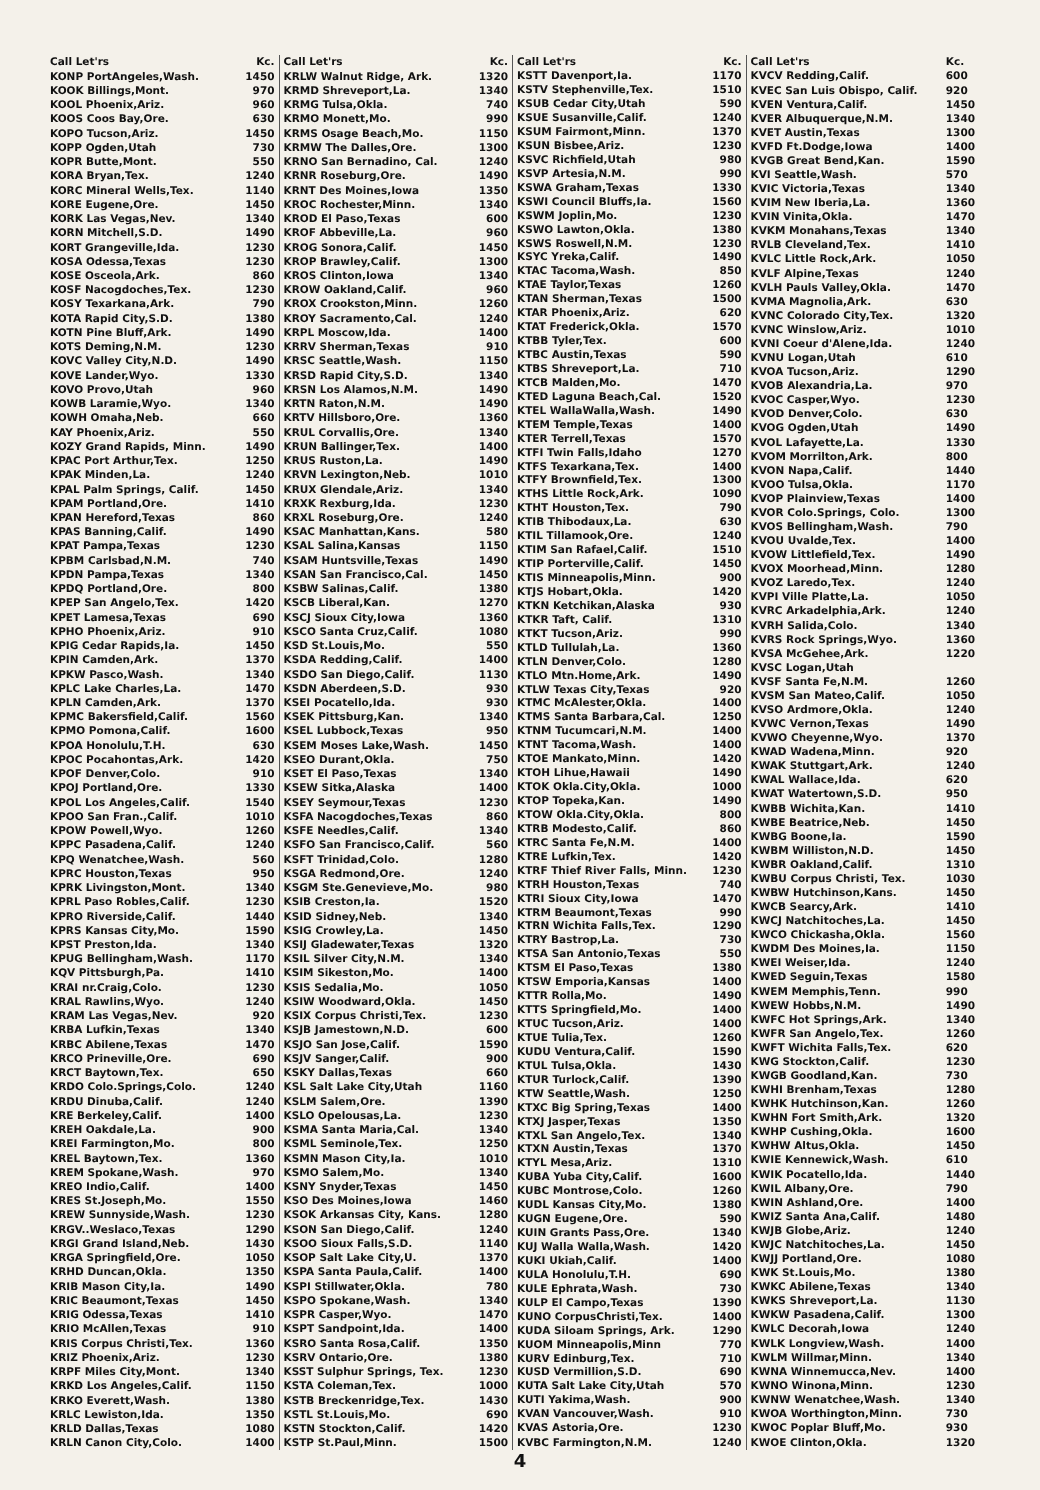| Call Let'rs | Kc. |
| --- | --- |
| KONP PortAngeles,Wash. | 1450 |
| KOOK Billings,Mont. | 970 |
| KOOL Phoenix,Ariz. | 960 |
| KOOS Coos Bay,Ore. | 630 |
| KOPO Tucson,Ariz. | 1450 |
| KOPP Ogden,Utah | 730 |
| KOPR Butte,Mont. | 550 |
| KORA Bryan,Tex. | 1240 |
| KORC Mineral Wells,Tex. | 1140 |
| KORE Eugene,Ore. | 1450 |
| KORK Las Vegas,Nev. | 1340 |
| KORN Mitchell,S.D. | 1490 |
| KORT Grangeville,Ida. | 1230 |
| KOSA Odessa,Texas | 1230 |
| KOSE Osceola,Ark. | 860 |
| KOSF Nacogdoches,Tex. | 1230 |
| KOSY Texarkana,Ark. | 790 |
| KOTA Rapid City,S.D. | 1380 |
| KOTN Pine Bluff,Ark. | 1490 |
| KOTS Deming,N.M. | 1230 |
| KOVC Valley City,N.D. | 1490 |
| KOVE Lander,Wyo. | 1330 |
| KOVO Provo,Utah | 960 |
| KOWB Laramie,Wyo. | 1340 |
| KOWH Omaha,Neb. | 660 |
| KAY Phoenix,Ariz. | 550 |
| KOZY Grand Rapids, Minn. | 1490 |
| KPAC Port Arthur,Tex. | 1250 |
| KPAK Minden,La. | 1240 |
| KPAL Palm Springs, Calif. | 1450 |
| KPAM Portland,Ore. | 1410 |
| KPAN Hereford,Texas | 860 |
| KPAS Banning,Calif. | 1490 |
| KPAT Pampa,Texas | 1230 |
| KPBM Carlsbad,N.M. | 740 |
| KPDN Pampa,Texas | 1340 |
| KPDQ Portland,Ore. | 800 |
| KPEP San Angelo,Tex. | 1420 |
| KPET Lamesa,Texas | 690 |
| KPHO Phoenix,Ariz. | 910 |
| KPIG Cedar Rapids,Ia. | 1450 |
| KPIN Camden,Ark. | 1370 |
| KPKW Pasco,Wash. | 1340 |
| KPLC Lake Charles,La. | 1470 |
| KPLN Camden,Ark. | 1370 |
| KPMC Bakersfield,Calif. | 1560 |
| KPMO Pomona,Calif. | 1600 |
| KPOA Honolulu,T.H. | 630 |
| KPOC Pocahontas,Ark. | 1420 |
| KPOF Denver,Colo. | 910 |
| KPOJ Portland,Ore. | 1330 |
| KPOL Los Angeles,Calif. | 1540 |
| KPOO San Fran.,Calif. | 1010 |
| KPOW Powell,Wyo. | 1260 |
| KPPC Pasadena,Calif. | 1240 |
| KPQ Wenatchee,Wash. | 560 |
| KPRC Houston,Texas | 950 |
| KPRK Livingston,Mont. | 1340 |
| KPRL Paso Robles,Calif. | 1230 |
| KPRO Riverside,Calif. | 1440 |
| KPRS Kansas City,Mo. | 1590 |
| KPST Preston,Ida. | 1340 |
| KPUG Bellingham,Wash. | 1170 |
| KQV Pittsburgh,Pa. | 1410 |
| KRAI nr.Craig,Colo. | 1230 |
| KRAL Rawlins,Wyo. | 1240 |
| KRAM Las Vegas,Nev. | 920 |
| KRBA Lufkin,Texas | 1340 |
| KRBC Abilene,Texas | 1470 |
| KRCO Prineville,Ore. | 690 |
| KRCT Baytown,Tex. | 650 |
| KRDO Colo.Springs,Colo. | 1240 |
| KRDU Dinuba,Calif. | 1240 |
| KRE Berkeley,Calif. | 1400 |
| KREH Oakdale,La. | 900 |
| KREI Farmington,Mo. | 800 |
| KREL Baytown,Tex. | 1360 |
| KREM Spokane,Wash. | 970 |
| KREO Indio,Calif. | 1400 |
| KRES St.Joseph,Mo. | 1550 |
| KREW Sunnyside,Wash. | 1230 |
| KRGV..Weslaco,Texas | 1290 |
| KRGI Grand Island,Neb. | 1430 |
| KRGA Springfield,Ore. | 1050 |
| KRHD Duncan,Okla. | 1350 |
| KRIB Mason City,Ia. | 1490 |
| KRIC Beaumont,Texas | 1450 |
| KRIG Odessa,Texas | 1410 |
| KRIO McAllen,Texas | 910 |
| KRIS Corpus Christi,Tex. | 1360 |
| KRIZ Phoenix,Ariz. | 1230 |
| KRPF Miles City,Mont. | 1340 |
| KRKD Los Angeles,Calif. | 1150 |
| KRKO Everett,Wash. | 1380 |
| KRLC Lewiston,Ida. | 1350 |
| KRLD Dallas,Texas | 1080 |
| KRLN Canon City,Colo. | 1400 |
| Call Let'rs | Kc. |
| --- | --- |
| KRLW Walnut Ridge, Ark. | 1320 |
| KRMD Shreveport,La. | 1340 |
| KRMG Tulsa,Okla. | 740 |
| KRMO Monett,Mo. | 990 |
| KRMS Osage Beach,Mo. | 1150 |
| KRMW The Dalles,Ore. | 1300 |
| KRNO San Bernadino, Cal. | 1240 |
| KRNR Roseburg,Ore. | 1490 |
| KRNT Des Moines,Iowa | 1350 |
| KROC Rochester,Minn. | 1340 |
| KROD El Paso,Texas | 600 |
| KROF Abbeville,La. | 960 |
| KROG Sonora,Calif. | 1450 |
| KROP Brawley,Calif. | 1300 |
| KROS Clinton,Iowa | 1340 |
| KROW Oakland,Calif. | 960 |
| KROX Crookston,Minn. | 1260 |
| KROY Sacramento,Cal. | 1240 |
| KRPL Moscow,Ida. | 1400 |
| KRRV Sherman,Texas | 910 |
| KRSC Seattle,Wash. | 1150 |
| KRSD Rapid City,S.D. | 1340 |
| KRSN Los Alamos,N.M. | 1490 |
| KRTN Raton,N.M. | 1490 |
| KRTV Hillsboro,Ore. | 1360 |
| KRUL Corvallis,Ore. | 1340 |
| KRUN Ballinger,Tex. | 1400 |
| KRUS Ruston,La. | 1490 |
| KRVN Lexington,Neb. | 1010 |
| KRUX Glendale,Ariz. | 1340 |
| KRXK Rexburg,Ida. | 1230 |
| KRXL Roseburg,Ore. | 1240 |
| KSAC Manhattan,Kans. | 580 |
| KSAL Salina,Kansas | 1150 |
| KSAM Huntsville,Texas | 1490 |
| KSAN San Francisco,Cal. | 1450 |
| KSBW Salinas,Calif. | 1380 |
| KSCB Liberal,Kan. | 1270 |
| KSCJ Sioux City,Iowa | 1360 |
| KSCO Santa Cruz,Calif. | 1080 |
| KSD St.Louis,Mo. | 550 |
| KSDA Redding,Calif. | 1400 |
| KSDO San Diego,Calif. | 1130 |
| KSDN Aberdeen,S.D. | 930 |
| KSEI Pocatello,Ida. | 930 |
| KSEK Pittsburg,Kan. | 1340 |
| KSEL Lubbock,Texas | 950 |
| KSEM Moses Lake,Wash. | 1450 |
| KSEO Durant,Okla. | 750 |
| KSET El Paso,Texas | 1340 |
| KSEW Sitka,Alaska | 1400 |
| KSEY Seymour,Texas | 1230 |
| KSFA Nacogdoches,Texas | 860 |
| KSFE Needles,Calif. | 1340 |
| KSFO San Francisco,Calif. | 560 |
| KSFT Trinidad,Colo. | 1280 |
| KSGA Redmond,Ore. | 1240 |
| KSGM Ste.Genevieve,Mo. | 980 |
| KSIB Creston,Ia. | 1520 |
| KSID Sidney,Neb. | 1340 |
| KSIG Crowley,La. | 1450 |
| KSIJ Gladewater,Texas | 1320 |
| KSIL Silver City,N.M. | 1340 |
| KSIM Sikeston,Mo. | 1400 |
| KSIS Sedalia,Mo. | 1050 |
| KSIW Woodward,Okla. | 1450 |
| KSIX Corpus Christi,Tex. | 1230 |
| KSJB Jamestown,N.D. | 600 |
| KSJO San Jose,Calif. | 1590 |
| KSJV Sanger,Calif. | 900 |
| KSKY Dallas,Texas | 660 |
| KSL Salt Lake City,Utah | 1160 |
| KSLM Salem,Ore. | 1390 |
| KSLO Opelousas,La. | 1230 |
| KSMA Santa Maria,Cal. | 1340 |
| KSML Seminole,Tex. | 1250 |
| KSMN Mason City,Ia. | 1010 |
| KSMO Salem,Mo. | 1340 |
| KSNY Snyder,Texas | 1450 |
| KSO Des Moines,Iowa | 1460 |
| KSOK Arkansas City, Kans. | 1280 |
| KSON San Diego,Calif. | 1240 |
| KSOO Sioux Falls,S.D. | 1140 |
| KSOP Salt Lake City,U. | 1370 |
| KSPA Santa Paula,Calif. | 1400 |
| KSPI Stillwater,Okla. | 780 |
| KSPO Spokane,Wash. | 1340 |
| KSPR Casper,Wyo. | 1470 |
| KSPT Sandpoint,Ida. | 1400 |
| KSRO Santa Rosa,Calif. | 1350 |
| KSRV Ontario,Ore. | 1380 |
| KSST Sulphur Springs, Tex. | 1230 |
| KSTA Coleman,Tex. | 1000 |
| KSTB Breckenridge,Tex. | 1430 |
| KSTL St.Louis,Mo. | 690 |
| KSTN Stockton,Calif. | 1420 |
| KSTP St.Paul,Minn. | 1500 |
| Call Let'rs | Kc. |
| --- | --- |
| KSTT Davenport,Ia. | 1170 |
| KSTV Stephenville,Tex. | 1510 |
| KSUB Cedar City,Utah | 590 |
| KSUE Susanville,Calif. | 1240 |
| KSUM Fairmont,Minn. | 1370 |
| KSUN Bisbee,Ariz. | 1230 |
| KSVC Richfield,Utah | 980 |
| KSVP Artesia,N.M. | 990 |
| KSWA Graham,Texas | 1330 |
| KSWI Council Bluffs,Ia. | 1560 |
| KSWM Joplin,Mo. | 1230 |
| KSWO Lawton,Okla. | 1380 |
| KSWS Roswell,N.M. | 1230 |
| KSYC Yreka,Calif. | 1490 |
| KTAC Tacoma,Wash. | 850 |
| KTAE Taylor,Texas | 1260 |
| KTAN Sherman,Texas | 1500 |
| KTAR Phoenix,Ariz. | 620 |
| KTAT Frederick,Okla. | 1570 |
| KTBB Tyler,Tex. | 600 |
| KTBC Austin,Texas | 590 |
| KTBS Shreveport,La. | 710 |
| KTCB Malden,Mo. | 1470 |
| KTED Laguna Beach,Cal. | 1520 |
| KTEL WallaWalla,Wash. | 1490 |
| KTEM Temple,Texas | 1400 |
| KTER Terrell,Texas | 1570 |
| KTFI Twin Falls,Idaho | 1270 |
| KTFS Texarkana,Tex. | 1400 |
| KTFY Brownfield,Tex. | 1300 |
| KTHS Little Rock,Ark. | 1090 |
| KTHT Houston,Tex. | 790 |
| KTIB Thibodaux,La. | 630 |
| KTIL Tillamook,Ore. | 1240 |
| KTIM San Rafael,Calif. | 1510 |
| KTIP Porterville,Calif. | 1450 |
| KTIS Minneapolis,Minn. | 900 |
| KTJS Hobart,Okla. | 1420 |
| KTKN Ketchikan,Alaska | 930 |
| KTKR Taft, Calif. | 1310 |
| KTKT Tucson,Ariz. | 990 |
| KTLD Tullulah,La. | 1360 |
| KTLN Denver,Colo. | 1280 |
| KTLO Mtn.Home,Ark. | 1490 |
| KTLW Texas City,Texas | 920 |
| KTMC McAlester,Okla. | 1400 |
| KTMS Santa Barbara,Cal. | 1250 |
| KTNM Tucumcari,N.M. | 1400 |
| KTNT Tacoma,Wash. | 1400 |
| KTOE Mankato,Minn. | 1420 |
| KTOH Lihue,Hawaii | 1490 |
| KTOK Okla.City,Okla. | 1000 |
| KTOP Topeka,Kan. | 1490 |
| KTOW Okla.City,Okla. | 800 |
| KTRB Modesto,Calif. | 860 |
| KTRC Santa Fe,N.M. | 1400 |
| KTRE Lufkin,Tex. | 1420 |
| KTRF Thief River Falls, Minn. | 1230 |
| KTRH Houston,Texas | 740 |
| KTRI Sioux City,Iowa | 1470 |
| KTRM Beaumont,Texas | 990 |
| KTRN Wichita Falls,Tex. | 1290 |
| KTRY Bastrop,La. | 730 |
| KTSA San Antonio,Texas | 550 |
| KTSM El Paso,Texas | 1380 |
| KTSW Emporia,Kansas | 1400 |
| KTTR Rolla,Mo. | 1490 |
| KTTS Springfield,Mo. | 1400 |
| KTUC Tucson,Ariz. | 1400 |
| KTUE Tulia,Tex. | 1260 |
| KUDU Ventura,Calif. | 1590 |
| KTUL Tulsa,Okla. | 1430 |
| KTUR Turlock,Calif. | 1390 |
| KTW Seattle,Wash. | 1250 |
| KTXC Big Spring,Texas | 1400 |
| KTXJ Jasper,Texas | 1350 |
| KTXL San Angelo,Tex. | 1340 |
| KTXN Austin,Texas | 1370 |
| KTYL Mesa,Ariz. | 1310 |
| KUBA Yuba City,Calif. | 1600 |
| KUBC Montrose,Colo. | 1260 |
| KUDL Kansas City,Mo. | 1380 |
| KUGN Eugene,Ore. | 590 |
| KUIN Grants Pass,Ore. | 1340 |
| KUJ Walla Walla,Wash. | 1420 |
| KUKI Ukiah,Calif. | 1400 |
| KULA Honolulu,T.H. | 690 |
| KULE Ephrata,Wash. | 730 |
| KULP El Campo,Texas | 1390 |
| KUNO CorpusChristi,Tex. | 1400 |
| KUDA Siloam Springs, Ark. | 1290 |
| KUOM Minneapolis,Minn | 770 |
| KURV Edinburg,Tex. | 710 |
| KUSD Vermillion,S.D. | 690 |
| KUTA Salt Lake City,Utah | 570 |
| KUTI Yakima,Wash. | 900 |
| KVAN Vancouver,Wash. | 910 |
| KVAS Astoria,Ore. | 1230 |
| KVBC Farmington,N.M. | 1240 |
| Call Let'rs | Kc. |
| --- | --- |
| KVCV Redding,Calif. | 600 |
| KVEC San Luis Obispo, Calif. | 920 |
| KVEN Ventura,Calif. | 1450 |
| KVER Albuquerque,N.M. | 1340 |
| KVET Austin,Texas | 1300 |
| KVFD Ft.Dodge,Iowa | 1400 |
| KVGB Great Bend,Kan. | 1590 |
| KVI Seattle,Wash. | 570 |
| KVIC Victoria,Texas | 1340 |
| KVIM New Iberia,La. | 1360 |
| KVIN Vinita,Okla. | 1470 |
| KVKM Monahans,Texas | 1340 |
| RVLB Cleveland,Tex. | 1410 |
| KVLC Little Rock,Ark. | 1050 |
| KVLF Alpine,Texas | 1240 |
| KVLH Pauls Valley,Okla. | 1470 |
| KVMA Magnolia,Ark. | 630 |
| KVNC Colorado City,Tex. | 1320 |
| KVNC Winslow,Ariz. | 1010 |
| KVNI Coeur d'Alene,Ida. | 1240 |
| KVNU Logan,Utah | 610 |
| KVOA Tucson,Ariz. | 1290 |
| KVOB Alexandria,La. | 970 |
| KVOC Casper,Wyo. | 1230 |
| KVOD Denver,Colo. | 630 |
| KVOG Ogden,Utah | 1490 |
| KVOL Lafayette,La. | 1330 |
| KVOM Morrilton,Ark. | 800 |
| KVON Napa,Calif. | 1440 |
| KVOO Tulsa,Okla. | 1170 |
| KVOP Plainview,Texas | 1400 |
| KVOR Colo.Springs, Colo. | 1300 |
| KVOS Bellingham,Wash. | 790 |
| KVOU Uvalde,Tex. | 1400 |
| KVOW Littlefield,Tex. | 1490 |
| KVOX Moorhead,Minn. | 1280 |
| KVOZ Laredo,Tex. | 1240 |
| KVPI Ville Platte,La. | 1050 |
| KVRC Arkadelphia,Ark. | 1240 |
| KVRH Salida,Colo. | 1340 |
| KVRS Rock Springs,Wyo. | 1360 |
| KVSA McGehee,Ark. | 1220 |
| KVSC Logan,Utah | |
| KVSF Santa Fe,N.M. | 1260 |
| KVSM San Mateo,Calif. | 1050 |
| KVSO Ardmore,Okla. | 1240 |
| KVWC Vernon,Texas | 1490 |
| KVWO Cheyenne,Wyo. | 1370 |
| KWAD Wadena,Minn. | 920 |
| KWAK Stuttgart,Ark. | 1240 |
| KWAL Wallace,Ida. | 620 |
| KWAT Watertown,S.D. | 950 |
| KWBB Wichita,Kan. | 1410 |
| KWBE Beatrice,Neb. | 1450 |
| KWBG Boone,Ia. | 1590 |
| KWBM Williston,N.D. | 1450 |
| KWBR Oakland,Calif. | 1310 |
| KWBU Corpus Christi, Tex. | 1030 |
| KWBW Hutchinson,Kans. | 1450 |
| KWCB Searcy,Ark. | 1410 |
| KWCJ Natchitoches,La. | 1450 |
| KWCO Chickasha,Okla. | 1560 |
| KWDM Des Moines,Ia. | 1150 |
| KWEI Weiser,Ida. | 1240 |
| KWED Seguin,Texas | 1580 |
| KWEM Memphis,Tenn. | 990 |
| KWEW Hobbs,N.M. | 1490 |
| KWFC Hot Springs,Ark. | 1340 |
| KWFR San Angelo,Tex. | 1260 |
| KWFT Wichita Falls,Tex. | 620 |
| KWG Stockton,Calif. | 1230 |
| KWGB Goodland,Kan. | 730 |
| KWHI Brenham,Texas | 1280 |
| KWHK Hutchinson,Kan. | 1260 |
| KWHN Fort Smith,Ark. | 1320 |
| KWHP Cushing,Okla. | 1600 |
| KWHW Altus,Okla. | 1450 |
| KWIE Kennewick,Wash. | 610 |
| KWIK Pocatello,Ida. | 1440 |
| KWIL Albany,Ore. | 790 |
| KWIN Ashland,Ore. | 1400 |
| KWIZ Santa Ana,Calif. | 1480 |
| KWJB Globe,Ariz. | 1240 |
| KWJC Natchitoches,La. | 1450 |
| KWJJ Portland,Ore. | 1080 |
| KWK St.Louis,Mo. | 1380 |
| KWKC Abilene,Texas | 1340 |
| KWKS Shreveport,La. | 1130 |
| KWKW Pasadena,Calif. | 1300 |
| KWLC Decorah,Iowa | 1240 |
| KWLK Longview,Wash. | 1400 |
| KWLM Willmar,Minn. | 1340 |
| KWNA Winnemucca,Nev. | 1400 |
| KWNO Winona,Minn. | 1230 |
| KWNW Wenatchee,Wash. | 1340 |
| KWOA Worthington,Minn. | 730 |
| KWOC Poplar Bluff,Mo. | 930 |
| KWOE Clinton,Okla. | 1320 |
4